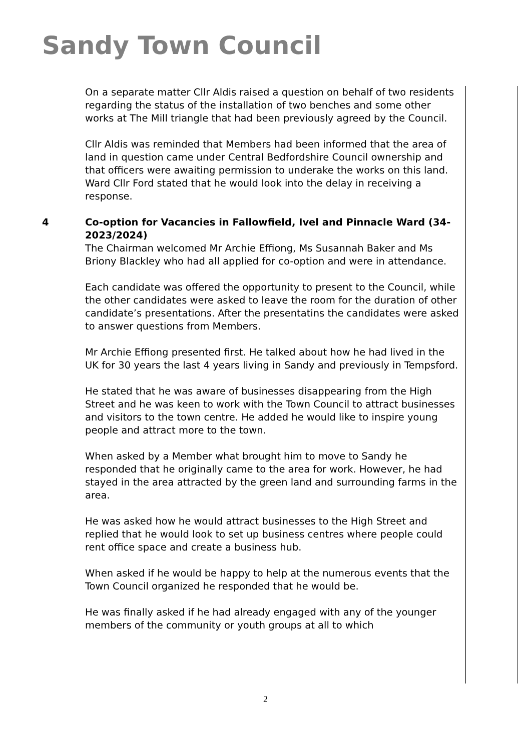Sandy Town Council
On a separate matter Cllr Aldis raised a question on behalf of two residents regarding the status of the installation of two benches and some other works at The Mill triangle that had been previously agreed by the Council.
Cllr Aldis was reminded that Members had been informed that the area of land in question came under Central Bedfordshire Council ownership and that officers were awaiting permission to underake the works on this land. Ward Cllr Ford stated that he would look into the delay in receiving a response.
4 Co-option for Vacancies in Fallowfield, Ivel and Pinnacle Ward (34-2023/2024)
The Chairman welcomed Mr Archie Effiong, Ms Susannah Baker and Ms Briony Blackley who had all applied for co-option and were in attendance.
Each candidate was offered the opportunity to present to the Council, while the other candidates were asked to leave the room for the duration of other candidate’s presentations. After the presentatins the candidates were asked to answer questions from Members.
Mr Archie Effiong presented first. He talked about how he had lived in the UK for 30 years the last 4 years living in Sandy and previously in Tempsford.
He stated that he was aware of businesses disappearing from the High Street and he was keen to work with the Town Council to attract businesses and visitors to the town centre. He added he would like to inspire young people and attract more to the town.
When asked by a Member what brought him to move to Sandy he responded that he originally came to the area for work. However, he had stayed in the area attracted by the green land and surrounding farms in the area.
He was asked how he would attract businesses to the High Street and replied that he would look to set up business centres where people could rent office space and create a business hub.
When asked if he would be happy to help at the numerous events that the Town Council organized he responded that he would be.
He was finally asked if he had already engaged with any of the younger members of the community or youth groups at all to which
2